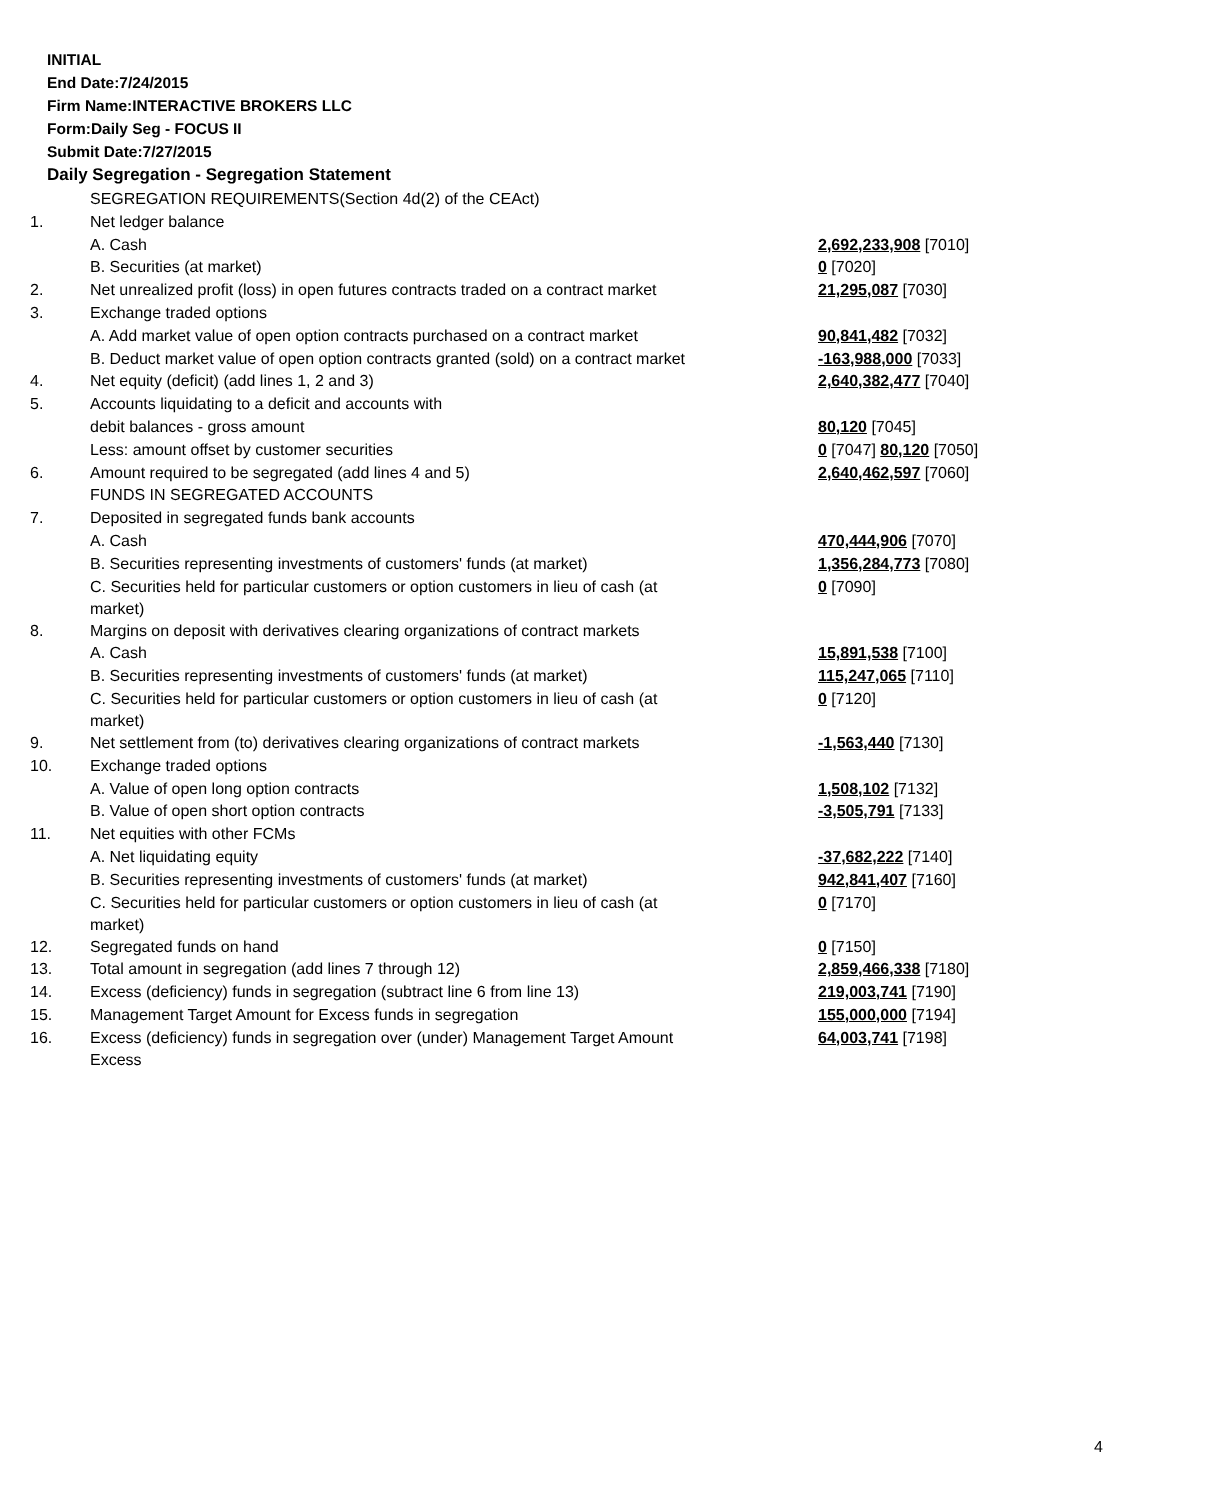INITIAL
End Date:7/24/2015
Firm Name:INTERACTIVE BROKERS LLC
Form:Daily Seg - FOCUS II
Submit Date:7/27/2015
Daily Segregation - Segregation Statement
| | SEGREGATION REQUIREMENTS(Section 4d(2) of the CEAct) | |
| 1. | Net ledger balance | |
| | A. Cash | 2,692,233,908 [7010] |
| | B. Securities (at market) | 0 [7020] |
| 2. | Net unrealized profit (loss) in open futures contracts traded on a contract market | 21,295,087 [7030] |
| 3. | Exchange traded options | |
| | A. Add market value of open option contracts purchased on a contract market | 90,841,482 [7032] |
| | B. Deduct market value of open option contracts granted (sold) on a contract market | -163,988,000 [7033] |
| 4. | Net equity (deficit) (add lines 1, 2 and 3) | 2,640,382,477 [7040] |
| 5. | Accounts liquidating to a deficit and accounts with | |
| | debit balances - gross amount | 80,120 [7045] |
| | Less: amount offset by customer securities | 0 [7047] 80,120 [7050] |
| 6. | Amount required to be segregated (add lines 4 and 5) | 2,640,462,597 [7060] |
| | FUNDS IN SEGREGATED ACCOUNTS | |
| 7. | Deposited in segregated funds bank accounts | |
| | A. Cash | 470,444,906 [7070] |
| | B. Securities representing investments of customers' funds (at market) | 1,356,284,773 [7080] |
| | C. Securities held for particular customers or option customers in lieu of cash (at market) | 0 [7090] |
| 8. | Margins on deposit with derivatives clearing organizations of contract markets | |
| | A. Cash | 15,891,538 [7100] |
| | B. Securities representing investments of customers' funds (at market) | 115,247,065 [7110] |
| | C. Securities held for particular customers or option customers in lieu of cash (at market) | 0 [7120] |
| 9. | Net settlement from (to) derivatives clearing organizations of contract markets | -1,563,440 [7130] |
| 10. | Exchange traded options | |
| | A. Value of open long option contracts | 1,508,102 [7132] |
| | B. Value of open short option contracts | -3,505,791 [7133] |
| 11. | Net equities with other FCMs | |
| | A. Net liquidating equity | -37,682,222 [7140] |
| | B. Securities representing investments of customers' funds (at market) | 942,841,407 [7160] |
| | C. Securities held for particular customers or option customers in lieu of cash (at market) | 0 [7170] |
| 12. | Segregated funds on hand | 0 [7150] |
| 13. | Total amount in segregation (add lines 7 through 12) | 2,859,466,338 [7180] |
| 14. | Excess (deficiency) funds in segregation (subtract line 6 from line 13) | 219,003,741 [7190] |
| 15. | Management Target Amount for Excess funds in segregation | 155,000,000 [7194] |
| 16. | Excess (deficiency) funds in segregation over (under) Management Target Amount Excess | 64,003,741 [7198] |
4